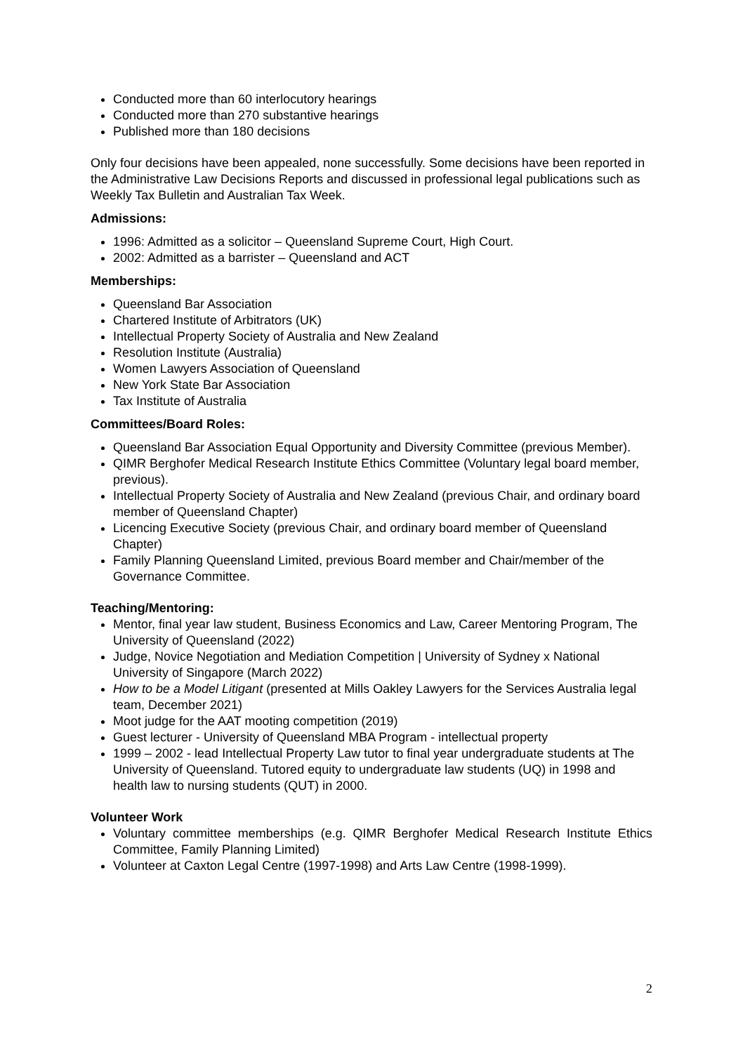Conducted more than 60 interlocutory hearings
Conducted more than 270 substantive hearings
Published more than 180 decisions
Only four decisions have been appealed, none successfully. Some decisions have been reported in the Administrative Law Decisions Reports and discussed in professional legal publications such as Weekly Tax Bulletin and Australian Tax Week.
Admissions:
1996: Admitted as a solicitor – Queensland Supreme Court, High Court.
2002: Admitted as a barrister – Queensland and ACT
Memberships:
Queensland Bar Association
Chartered Institute of Arbitrators (UK)
Intellectual Property Society of Australia and New Zealand
Resolution Institute (Australia)
Women Lawyers Association of Queensland
New York State Bar Association
Tax Institute of Australia
Committees/Board Roles:
Queensland Bar Association Equal Opportunity and Diversity Committee (previous Member).
QIMR Berghofer Medical Research Institute Ethics Committee (Voluntary legal board member, previous).
Intellectual Property Society of Australia and New Zealand (previous Chair, and ordinary board member of Queensland Chapter)
Licencing Executive Society (previous Chair, and ordinary board member of Queensland Chapter)
Family Planning Queensland Limited, previous Board member and Chair/member of the Governance Committee.
Teaching/Mentoring:
Mentor, final year law student, Business Economics and Law, Career Mentoring Program, The University of Queensland (2022)
Judge, Novice Negotiation and Mediation Competition | University of Sydney x National University of Singapore (March 2022)
How to be a Model Litigant (presented at Mills Oakley Lawyers for the Services Australia legal team, December 2021)
Moot judge for the AAT mooting competition (2019)
Guest lecturer - University of Queensland MBA Program - intellectual property
1999 – 2002 - lead Intellectual Property Law tutor to final year undergraduate students at The University of Queensland. Tutored equity to undergraduate law students (UQ) in 1998 and health law to nursing students (QUT) in 2000.
Volunteer Work
Voluntary committee memberships (e.g. QIMR Berghofer Medical Research Institute Ethics Committee, Family Planning Limited)
Volunteer at Caxton Legal Centre (1997-1998) and Arts Law Centre (1998-1999).
2